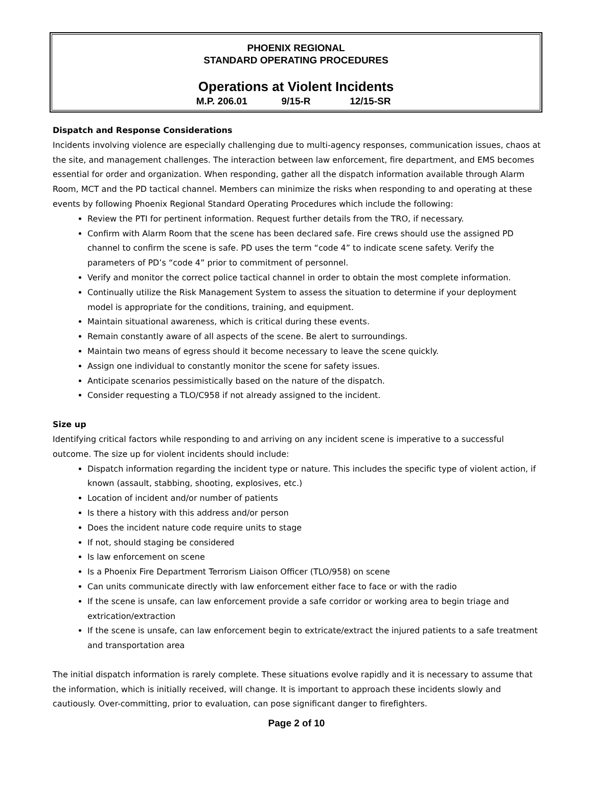PHOENIX REGIONAL
STANDARD OPERATING PROCEDURES
Operations at Violent Incidents
M.P. 206.01 9/15-R 12/15-SR
Dispatch and Response Considerations
Incidents involving violence are especially challenging due to multi-agency responses, communication issues, chaos at the site, and management challenges. The interaction between law enforcement, fire department, and EMS becomes essential for order and organization. When responding, gather all the dispatch information available through Alarm Room, MCT and the PD tactical channel. Members can minimize the risks when responding to and operating at these events by following Phoenix Regional Standard Operating Procedures which include the following:
Review the PTI for pertinent information. Request further details from the TRO, if necessary.
Confirm with Alarm Room that the scene has been declared safe. Fire crews should use the assigned PD channel to confirm the scene is safe. PD uses the term “code 4” to indicate scene safety. Verify the parameters of PD’s “code 4” prior to commitment of personnel.
Verify and monitor the correct police tactical channel in order to obtain the most complete information.
Continually utilize the Risk Management System to assess the situation to determine if your deployment model is appropriate for the conditions, training, and equipment.
Maintain situational awareness, which is critical during these events.
Remain constantly aware of all aspects of the scene. Be alert to surroundings.
Maintain two means of egress should it become necessary to leave the scene quickly.
Assign one individual to constantly monitor the scene for safety issues.
Anticipate scenarios pessimistically based on the nature of the dispatch.
Consider requesting a TLO/C958 if not already assigned to the incident.
Size up
Identifying critical factors while responding to and arriving on any incident scene is imperative to a successful outcome. The size up for violent incidents should include:
Dispatch information regarding the incident type or nature. This includes the specific type of violent action, if known (assault, stabbing, shooting, explosives, etc.)
Location of incident and/or number of patients
Is there a history with this address and/or person
Does the incident nature code require units to stage
If not, should staging be considered
Is law enforcement on scene
Is a Phoenix Fire Department Terrorism Liaison Officer (TLO/958) on scene
Can units communicate directly with law enforcement either face to face or with the radio
If the scene is unsafe, can law enforcement provide a safe corridor or working area to begin triage and extrication/extraction
If the scene is unsafe, can law enforcement begin to extricate/extract the injured patients to a safe treatment and transportation area
The initial dispatch information is rarely complete. These situations evolve rapidly and it is necessary to assume that the information, which is initially received, will change. It is important to approach these incidents slowly and cautiously. Over-committing, prior to evaluation, can pose significant danger to firefighters.
Page 2 of 10